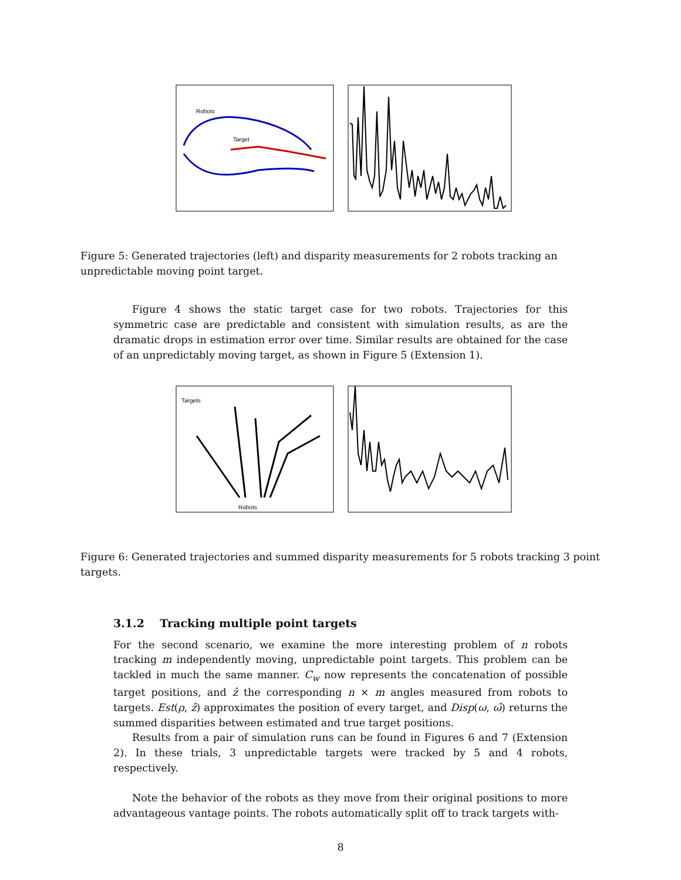Robots
Target
Figure 5: Generated trajectories (left) and disparity measurements for 2 robots tracking an unpredictable moving point target.
Figure 4 shows the static target case for two robots. Trajectories for this symmetric case are predictable and consistent with simulation results, as are the dramatic drops in estimation error over time. Similar results are obtained for the case of an unpredictably moving target, as shown in Figure 5 (Extension 1).
Targets
Robots
Figure 6: Generated trajectories and summed disparity measurements for 5 robots tracking 3 point targets.
3.1.2 Tracking multiple point targets
For the second scenario, we examine the more interesting problem of n robots tracking m independently moving, unpredictable point targets. This problem can be tackled in much the same manner. C<sub>w</sub> now represents the concatenation of possible target positions, and ẑ the corresponding n × m angles measured from robots to targets. Est(ρ, ẑ) approximates the position of every target, and Disp(ω, ω̂) returns the summed disparities between estimated and true target positions.
Results from a pair of simulation runs can be found in Figures 6 and 7 (Extension 2). In these trials, 3 unpredictable targets were tracked by 5 and 4 robots, respectively.
Note the behavior of the robots as they move from their original positions to more advantageous vantage points. The robots automatically split off to track targets with-
8